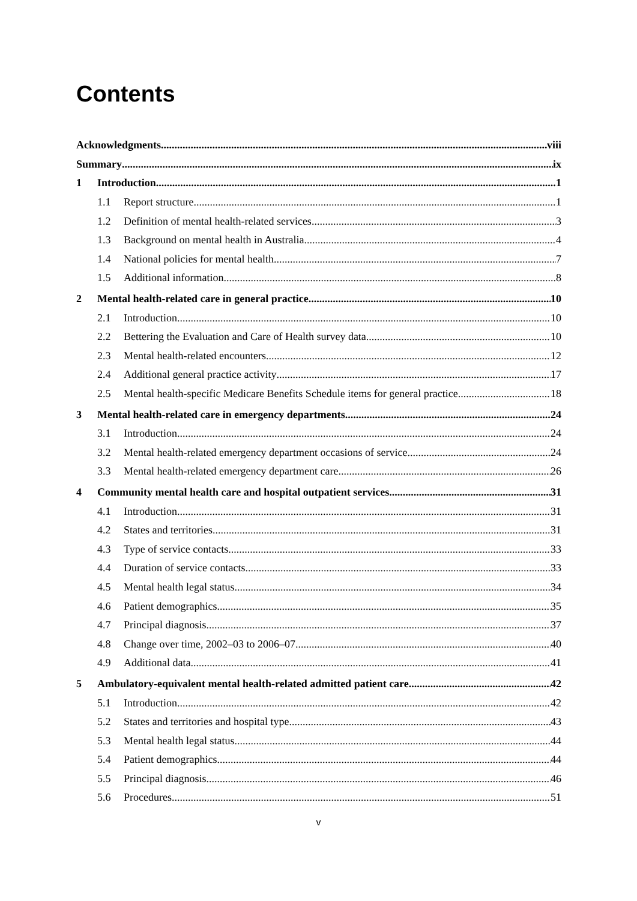Contents
Acknowledgments viii
Summary ix
1 Introduction 1
1.1 Report structure 1
1.2 Definition of mental health-related services 3
1.3 Background on mental health in Australia 4
1.4 National policies for mental health 7
1.5 Additional information 8
2 Mental health-related care in general practice 10
2.1 Introduction 10
2.2 Bettering the Evaluation and Care of Health survey data 10
2.3 Mental health-related encounters 12
2.4 Additional general practice activity 17
2.5 Mental health-specific Medicare Benefits Schedule items for general practice 18
3 Mental health-related care in emergency departments 24
3.1 Introduction 24
3.2 Mental health-related emergency department occasions of service 24
3.3 Mental health-related emergency department care 26
4 Community mental health care and hospital outpatient services 31
4.1 Introduction 31
4.2 States and territories 31
4.3 Type of service contacts 33
4.4 Duration of service contacts 33
4.5 Mental health legal status 34
4.6 Patient demographics 35
4.7 Principal diagnosis 37
4.8 Change over time, 2002–03 to 2006–07 40
4.9 Additional data 41
5 Ambulatory-equivalent mental health-related admitted patient care 42
5.1 Introduction 42
5.2 States and territories and hospital type 43
5.3 Mental health legal status 44
5.4 Patient demographics 44
5.5 Principal diagnosis 46
5.6 Procedures 51
v